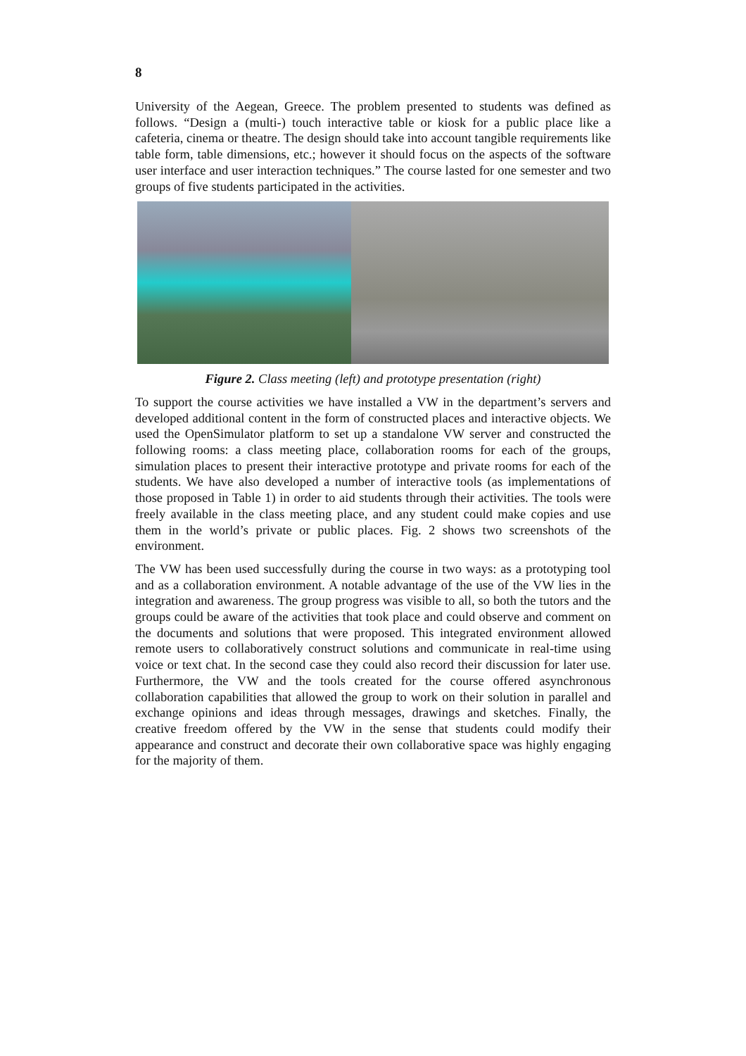8
University of the Aegean, Greece. The problem presented to students was defined as follows. “Design a (multi-) touch interactive table or kiosk for a public place like a cafeteria, cinema or theatre. The design should take into account tangible requirements like table form, table dimensions, etc.; however it should focus on the aspects of the software user interface and user interaction techniques.” The course lasted for one semester and two groups of five students participated in the activities.
Figure 2. Class meeting (left) and prototype presentation (right)
To support the course activities we have installed a VW in the department’s servers and developed additional content in the form of constructed places and interactive objects. We used the OpenSimulator platform to set up a standalone VW server and constructed the following rooms: a class meeting place, collaboration rooms for each of the groups, simulation places to present their interactive prototype and private rooms for each of the students. We have also developed a number of interactive tools (as implementations of those proposed in Table 1) in order to aid students through their activities. The tools were freely available in the class meeting place, and any student could make copies and use them in the world’s private or public places. Fig. 2 shows two screenshots of the environment.
The VW has been used successfully during the course in two ways: as a prototyping tool and as a collaboration environment. A notable advantage of the use of the VW lies in the integration and awareness. The group progress was visible to all, so both the tutors and the groups could be aware of the activities that took place and could observe and comment on the documents and solutions that were proposed. This integrated environment allowed remote users to collaboratively construct solutions and communicate in real-time using voice or text chat. In the second case they could also record their discussion for later use. Furthermore, the VW and the tools created for the course offered asynchronous collaboration capabilities that allowed the group to work on their solution in parallel and exchange opinions and ideas through messages, drawings and sketches. Finally, the creative freedom offered by the VW in the sense that students could modify their appearance and construct and decorate their own collaborative space was highly engaging for the majority of them.